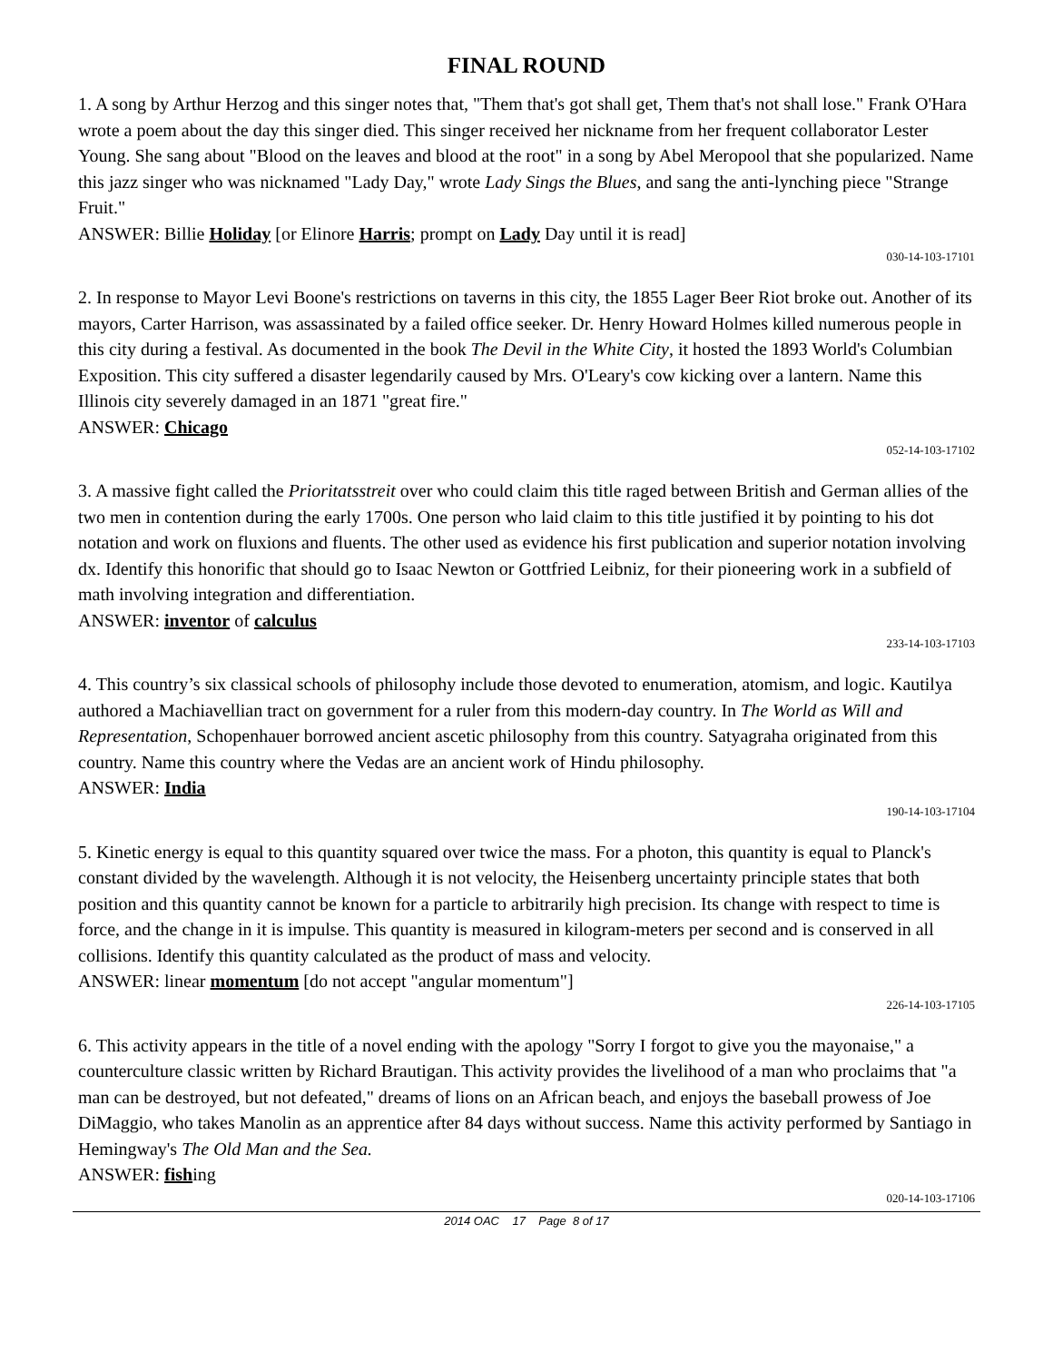FINAL ROUND
1. A song by Arthur Herzog and this singer notes that, "Them that's got shall get, Them that's not shall lose." Frank O'Hara wrote a poem about the day this singer died. This singer received her nickname from her frequent collaborator Lester Young. She sang about "Blood on the leaves and blood at the root" in a song by Abel Meropool that she popularized. Name this jazz singer who was nicknamed "Lady Day," wrote Lady Sings the Blues, and sang the anti-lynching piece "Strange Fruit."
ANSWER: Billie Holiday [or Elinore Harris; prompt on Lady Day until it is read]
030-14-103-17101
2. In response to Mayor Levi Boone's restrictions on taverns in this city, the 1855 Lager Beer Riot broke out. Another of its mayors, Carter Harrison, was assassinated by a failed office seeker. Dr. Henry Howard Holmes killed numerous people in this city during a festival. As documented in the book The Devil in the White City, it hosted the 1893 World's Columbian Exposition. This city suffered a disaster legendarily caused by Mrs. O'Leary's cow kicking over a lantern. Name this Illinois city severely damaged in an 1871 "great fire."
ANSWER: Chicago
052-14-103-17102
3. A massive fight called the Prioritatsstreit over who could claim this title raged between British and German allies of the two men in contention during the early 1700s. One person who laid claim to this title justified it by pointing to his dot notation and work on fluxions and fluents. The other used as evidence his first publication and superior notation involving dx. Identify this honorific that should go to Isaac Newton or Gottfried Leibniz, for their pioneering work in a subfield of math involving integration and differentiation.
ANSWER: inventor of calculus
233-14-103-17103
4. This country’s six classical schools of philosophy include those devoted to enumeration, atomism, and logic. Kautilya authored a Machiavellian tract on government for a ruler from this modern-day country. In The World as Will and Representation, Schopenhauer borrowed ancient ascetic philosophy from this country. Satyagraha originated from this country. Name this country where the Vedas are an ancient work of Hindu philosophy.
ANSWER: India
190-14-103-17104
5. Kinetic energy is equal to this quantity squared over twice the mass. For a photon, this quantity is equal to Planck's constant divided by the wavelength. Although it is not velocity, the Heisenberg uncertainty principle states that both position and this quantity cannot be known for a particle to arbitrarily high precision. Its change with respect to time is force, and the change in it is impulse. This quantity is measured in kilogram-meters per second and is conserved in all collisions. Identify this quantity calculated as the product of mass and velocity.
ANSWER: linear momentum [do not accept "angular momentum"]
226-14-103-17105
6. This activity appears in the title of a novel ending with the apology "Sorry I forgot to give you the mayonaise," a counterculture classic written by Richard Brautigan. This activity provides the livelihood of a man who proclaims that "a man can be destroyed, but not defeated," dreams of lions on an African beach, and enjoys the baseball prowess of Joe DiMaggio, who takes Manolin as an apprentice after 84 days without success. Name this activity performed by Santiago in Hemingway's The Old Man and the Sea.
ANSWER: fishing
020-14-103-17106
2014 OAC 17 Page 8 of 17